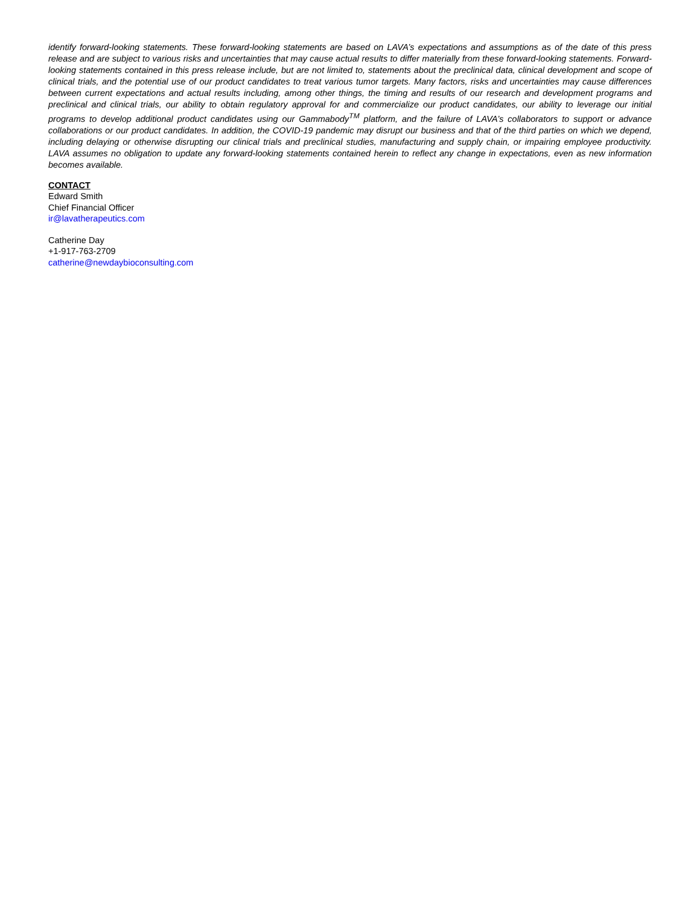identify forward-looking statements. These forward-looking statements are based on LAVA’s expectations and assumptions as of the date of this press release and are subject to various risks and uncertainties that may cause actual results to differ materially from these forward-looking statements. Forward-looking statements contained in this press release include, but are not limited to, statements about the preclinical data, clinical development and scope of clinical trials, and the potential use of our product candidates to treat various tumor targets. Many factors, risks and uncertainties may cause differences between current expectations and actual results including, among other things, the timing and results of our research and development programs and preclinical and clinical trials, our ability to obtain regulatory approval for and commercialize our product candidates, our ability to leverage our initial programs to develop additional product candidates using our Gammabody<sup>TM</sup> platform, and the failure of LAVA’s collaborators to support or advance collaborations or our product candidates. In addition, the COVID-19 pandemic may disrupt our business and that of the third parties on which we depend, including delaying or otherwise disrupting our clinical trials and preclinical studies, manufacturing and supply chain, or impairing employee productivity. LAVA assumes no obligation to update any forward-looking statements contained herein to reflect any change in expectations, even as new information becomes available.
CONTACT
Edward Smith
Chief Financial Officer
ir@lavatherapeutics.com
Catherine Day
+1-917-763-2709
catherine@newdaybioconsulting.com